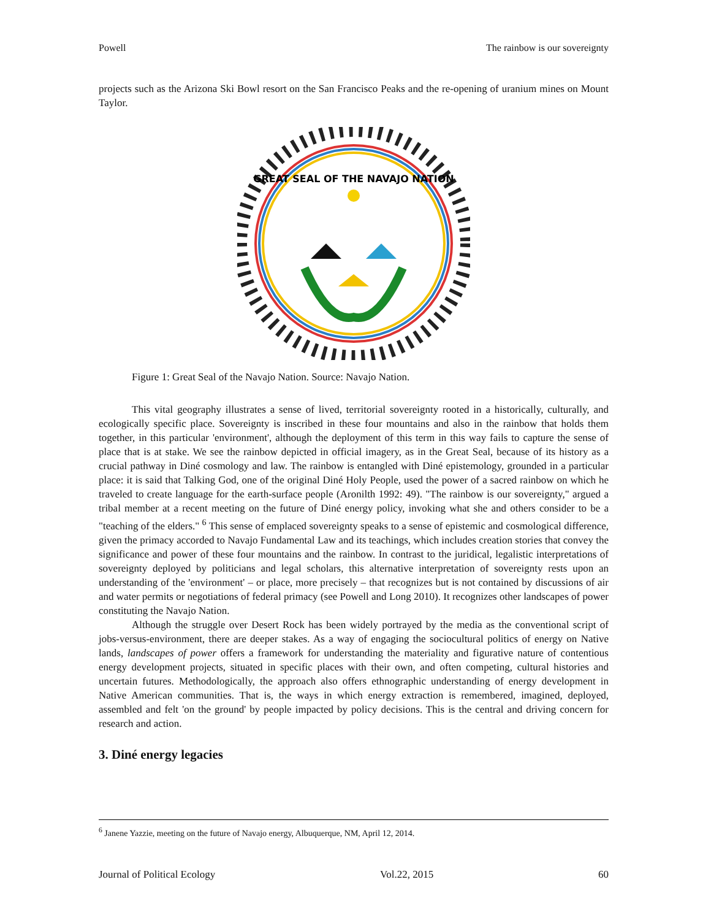Powell The rainbow is our sovereignty
projects such as the Arizona Ski Bowl resort on the San Francisco Peaks and the re-opening of uranium mines on Mount Taylor.
GREAT SEAL OF THE NAVAJO NATION
Figure 1: Great Seal of the Navajo Nation. Source: Navajo Nation.
This vital geography illustrates a sense of lived, territorial sovereignty rooted in a historically, culturally, and ecologically specific place. Sovereignty is inscribed in these four mountains and also in the rainbow that holds them together, in this particular 'environment', although the deployment of this term in this way fails to capture the sense of place that is at stake. We see the rainbow depicted in official imagery, as in the Great Seal, because of its history as a crucial pathway in Diné cosmology and law. The rainbow is entangled with Diné epistemology, grounded in a particular place: it is said that Talking God, one of the original Diné Holy People, used the power of a sacred rainbow on which he traveled to create language for the earth-surface people (Aronilth 1992: 49). "The rainbow is our sovereignty," argued a tribal member at a recent meeting on the future of Diné energy policy, invoking what she and others consider to be a "teaching of the elders." <sup>6</sup> This sense of emplaced sovereignty speaks to a sense of epistemic and cosmological difference, given the primacy accorded to Navajo Fundamental Law and its teachings, which includes creation stories that convey the significance and power of these four mountains and the rainbow. In contrast to the juridical, legalistic interpretations of sovereignty deployed by politicians and legal scholars, this alternative interpretation of sovereignty rests upon an understanding of the 'environment' – or place, more precisely – that recognizes but is not contained by discussions of air and water permits or negotiations of federal primacy (see Powell and Long 2010). It recognizes other landscapes of power constituting the Navajo Nation.
Although the struggle over Desert Rock has been widely portrayed by the media as the conventional script of jobs-versus-environment, there are deeper stakes. As a way of engaging the sociocultural politics of energy on Native lands, landscapes of power offers a framework for understanding the materiality and figurative nature of contentious energy development projects, situated in specific places with their own, and often competing, cultural histories and uncertain futures. Methodologically, the approach also offers ethnographic understanding of energy development in Native American communities. That is, the ways in which energy extraction is remembered, imagined, deployed, assembled and felt 'on the ground' by people impacted by policy decisions. This is the central and driving concern for research and action.
3. Diné energy legacies
<sup>6</sup> Janene Yazzie, meeting on the future of Navajo energy, Albuquerque, NM, April 12, 2014.
Journal of Political Ecology Vol.22, 2015 60